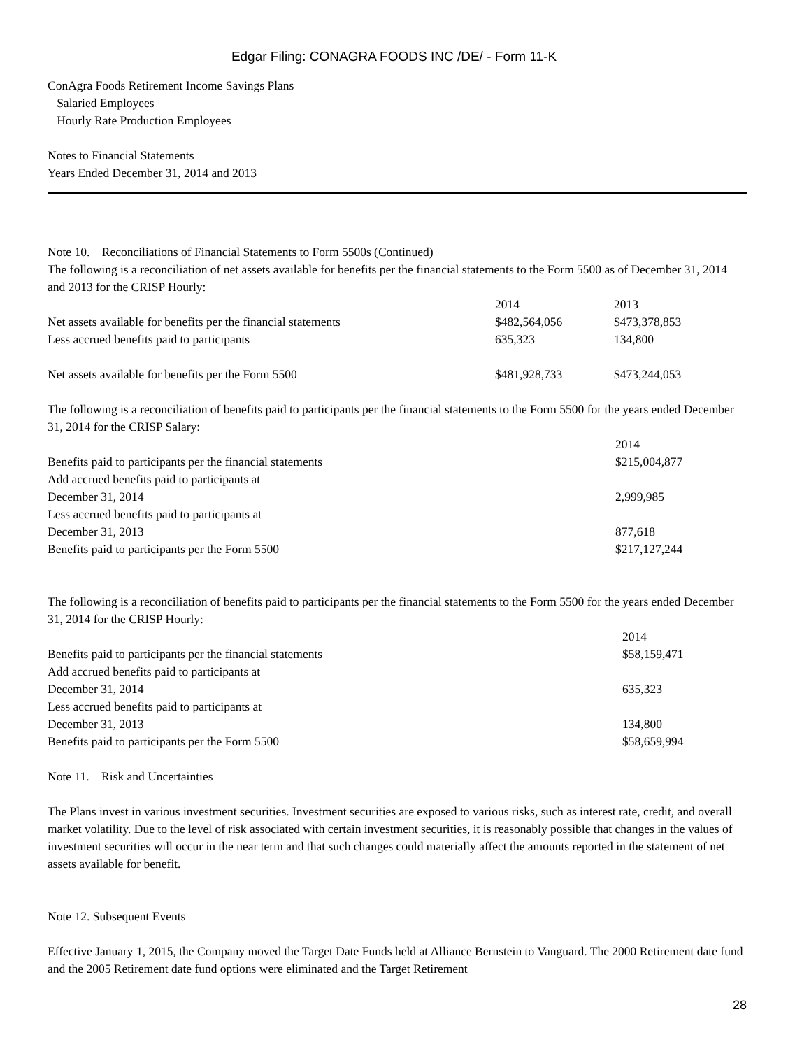Edgar Filing: CONAGRA FOODS INC /DE/ - Form 11-K
ConAgra Foods Retirement Income Savings Plans
Salaried Employees
Hourly Rate Production Employees
Notes to Financial Statements
Years Ended December 31, 2014 and 2013
Note 10. Reconciliations of Financial Statements to Form 5500s (Continued)
The following is a reconciliation of net assets available for benefits per the financial statements to the Form 5500 as of December 31, 2014 and 2013 for the CRISP Hourly:
| | 2014 | 2013 |
| Net assets available for benefits per the financial statements | $482,564,056 | $473,378,853 |
| Less accrued benefits paid to participants | 635,323 | 134,800 |
| Net assets available for benefits per the Form 5500 | $481,928,733 | $473,244,053 |
The following is a reconciliation of benefits paid to participants per the financial statements to the Form 5500 for the years ended December 31, 2014 for the CRISP Salary:
| | 2014 |
| Benefits paid to participants per the financial statements | $215,004,877 |
| Add accrued benefits paid to participants at December 31, 2014 | 2,999,985 |
| Less accrued benefits paid to participants at December 31, 2013 | 877,618 |
| Benefits paid to participants per the Form 5500 | $217,127,244 |
The following is a reconciliation of benefits paid to participants per the financial statements to the Form 5500 for the years ended December 31, 2014 for the CRISP Hourly:
| | 2014 |
| Benefits paid to participants per the financial statements | $58,159,471 |
| Add accrued benefits paid to participants at December 31, 2014 | 635,323 |
| Less accrued benefits paid to participants at December 31, 2013 | 134,800 |
| Benefits paid to participants per the Form 5500 | $58,659,994 |
Note 11. Risk and Uncertainties
The Plans invest in various investment securities. Investment securities are exposed to various risks, such as interest rate, credit, and overall market volatility. Due to the level of risk associated with certain investment securities, it is reasonably possible that changes in the values of investment securities will occur in the near term and that such changes could materially affect the amounts reported in the statement of net assets available for benefit.
Note 12. Subsequent Events
Effective January 1, 2015, the Company moved the Target Date Funds held at Alliance Bernstein to Vanguard. The 2000 Retirement date fund and the 2005 Retirement date fund options were eliminated and the Target Retirement
28